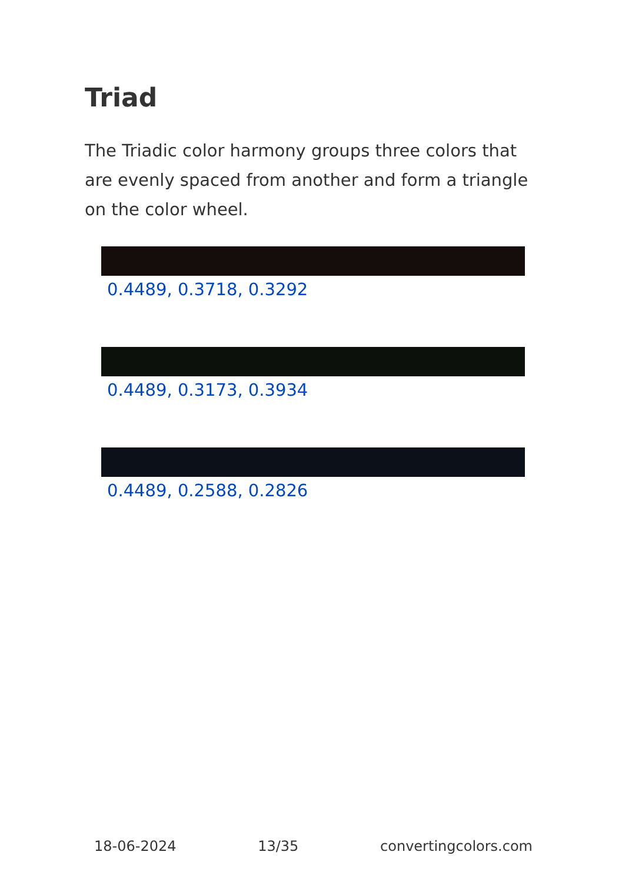Triad
The Triadic color harmony groups three colors that are evenly spaced from another and form a triangle on the color wheel.
0.4489, 0.3718, 0.3292
0.4489, 0.3173, 0.3934
0.4489, 0.2588, 0.2826
18-06-2024 13/35 convertingcolors.com